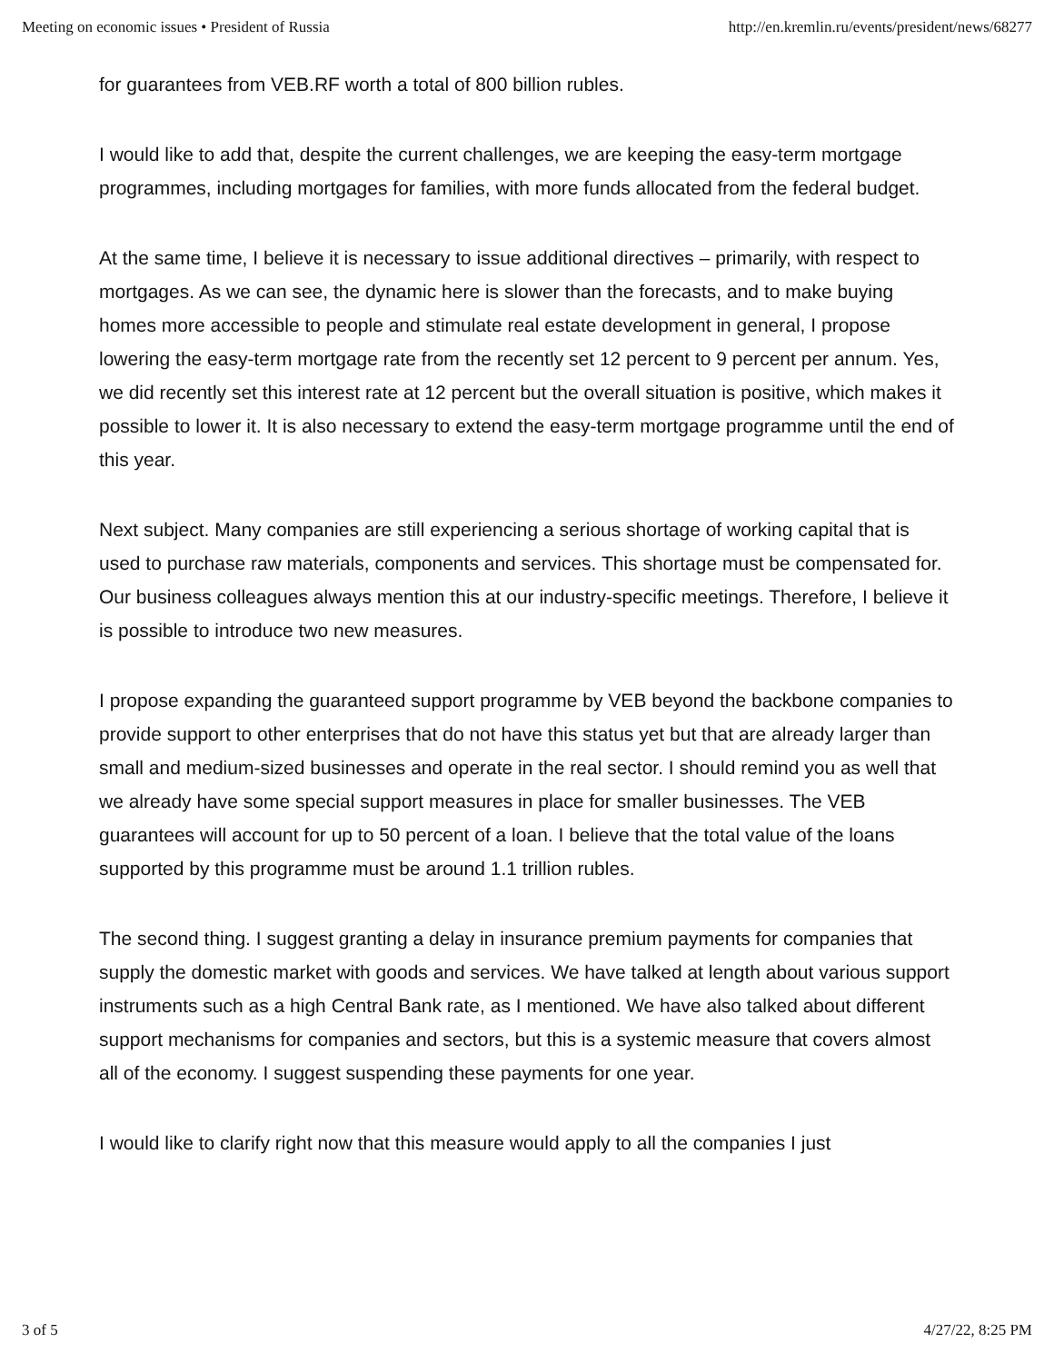Meeting on economic issues • President of Russia http://en.kremlin.ru/events/president/news/68277
for guarantees from VEB.RF worth a total of 800 billion rubles.
I would like to add that, despite the current challenges, we are keeping the easy-term mortgage programmes, including mortgages for families, with more funds allocated from the federal budget.
At the same time, I believe it is necessary to issue additional directives – primarily, with respect to mortgages. As we can see, the dynamic here is slower than the forecasts, and to make buying homes more accessible to people and stimulate real estate development in general, I propose lowering the easy-term mortgage rate from the recently set 12 percent to 9 percent per annum. Yes, we did recently set this interest rate at 12 percent but the overall situation is positive, which makes it possible to lower it. It is also necessary to extend the easy-term mortgage programme until the end of this year.
Next subject. Many companies are still experiencing a serious shortage of working capital that is used to purchase raw materials, components and services. This shortage must be compensated for. Our business colleagues always mention this at our industry-specific meetings. Therefore, I believe it is possible to introduce two new measures.
I propose expanding the guaranteed support programme by VEB beyond the backbone companies to provide support to other enterprises that do not have this status yet but that are already larger than small and medium-sized businesses and operate in the real sector. I should remind you as well that we already have some special support measures in place for smaller businesses. The VEB guarantees will account for up to 50 percent of a loan. I believe that the total value of the loans supported by this programme must be around 1.1 trillion rubles.
The second thing. I suggest granting a delay in insurance premium payments for companies that supply the domestic market with goods and services. We have talked at length about various support instruments such as a high Central Bank rate, as I mentioned. We have also talked about different support mechanisms for companies and sectors, but this is a systemic measure that covers almost all of the economy. I suggest suspending these payments for one year.
I would like to clarify right now that this measure would apply to all the companies I just
3 of 5 4/27/22, 8:25 PM